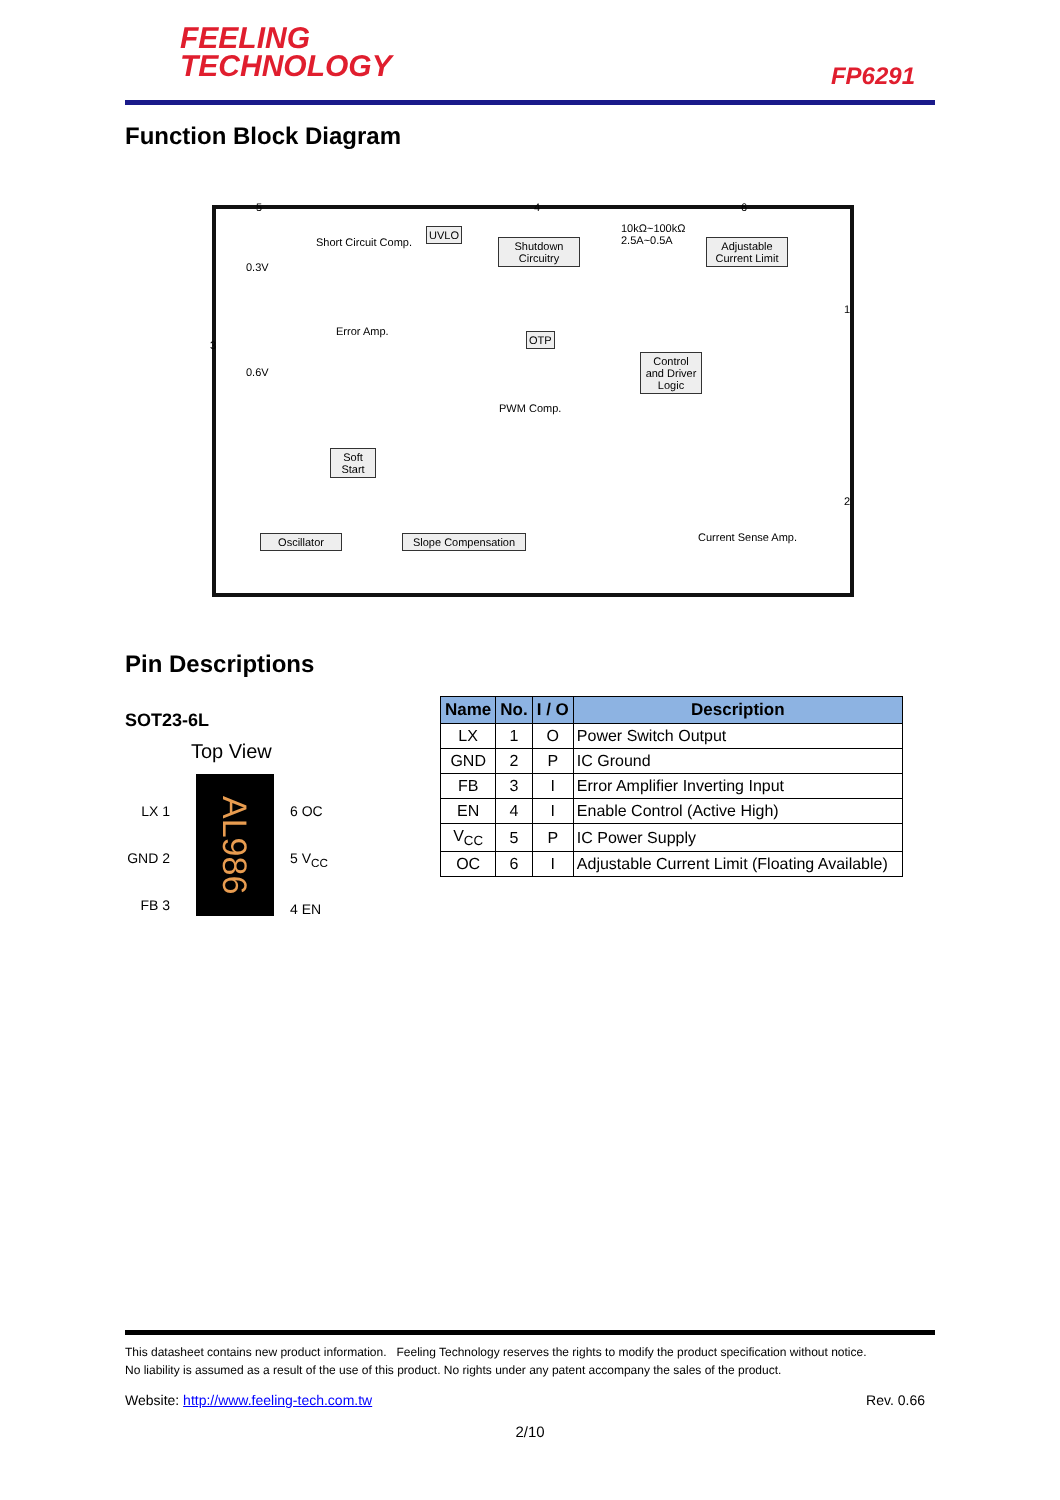FEELING
TECHNOLOGY
FP6291
Function Block Diagram
UVLO
Shutdown Circuitry
10kΩ~100kΩ
2.5A~0.5A
Adjustable Current Limit
Short Circuit Comp.
0.3V
Error Amp. OTP
0.6V
Control and Driver Logic
PWM Comp.
Soft Start
Oscillator
Slope Compensation
Current Sense Amp.
5 4 6
1
2
3
Pin Descriptions
SOT23-6L
Top View
LX 1
GND 2
FB 3
AL986
6 OC
5 V<sub>CC</sub>
4 EN
| Name | No. | I / O | Description |
| --- | --- | --- | --- |
| LX | 1 | O | Power Switch Output |
| GND | 2 | P | IC Ground |
| FB | 3 | I | Error Amplifier Inverting Input |
| EN | 4 | I | Enable Control (Active High) |
| V<sub>CC</sub> | 5 | P | IC Power Supply |
| OC | 6 | I | Adjustable Current Limit (Floating Available) |
This datasheet contains new product information. Feeling Technology reserves the rights to modify the product specification without notice.
No liability is assumed as a result of the use of this product. No rights under any patent accompany the sales of the product.
Website: http://www.feeling-tech.com.tw Rev. 0.66
2/10